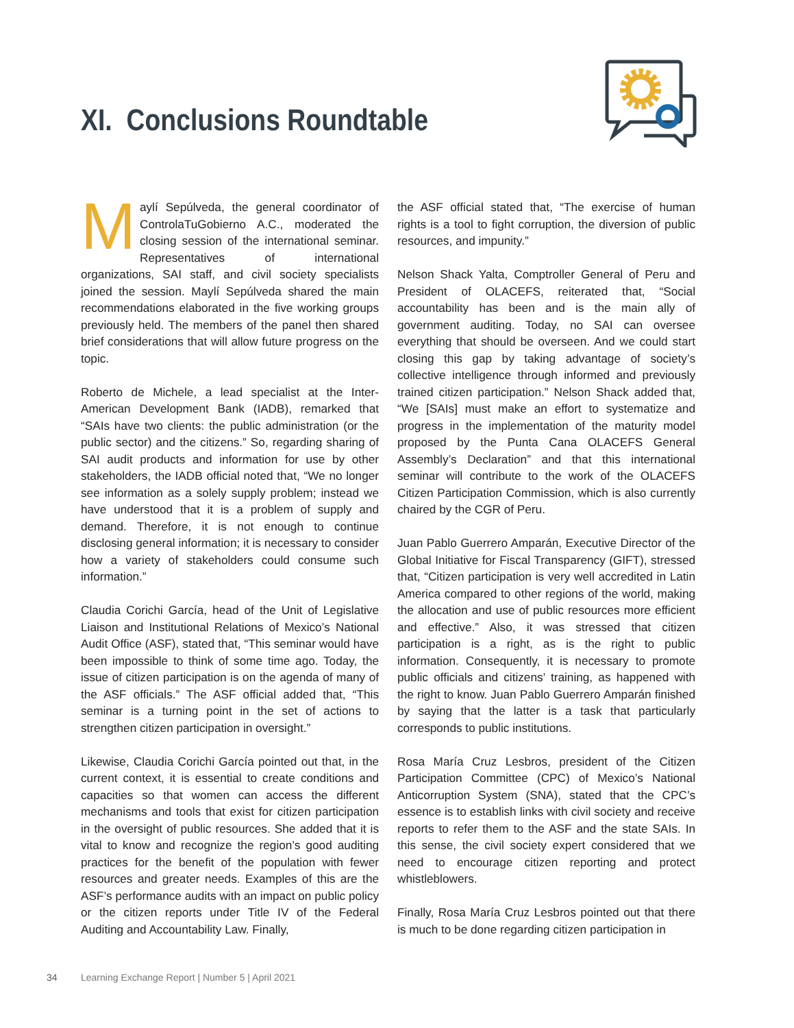XI. Conclusions Roundtable
Maylí Sepúlveda, the general coordinator of ControlaTuGobierno A.C., moderated the closing session of the international seminar. Representatives of international organizations, SAI staff, and civil society specialists joined the session. Maylí Sepúlveda shared the main recommendations elaborated in the five working groups previously held. The members of the panel then shared brief considerations that will allow future progress on the topic.
Roberto de Michele, a lead specialist at the Inter-American Development Bank (IADB), remarked that “SAIs have two clients: the public administration (or the public sector) and the citizens.” So, regarding sharing of SAI audit products and information for use by other stakeholders, the IADB official noted that, “We no longer see information as a solely supply problem; instead we have understood that it is a problem of supply and demand. Therefore, it is not enough to continue disclosing general information; it is necessary to consider how a variety of stakeholders could consume such information.”
Claudia Corichi García, head of the Unit of Legislative Liaison and Institutional Relations of Mexico’s National Audit Office (ASF), stated that, “This seminar would have been impossible to think of some time ago. Today, the issue of citizen participation is on the agenda of many of the ASF officials.” The ASF official added that, “This seminar is a turning point in the set of actions to strengthen citizen participation in oversight.”
Likewise, Claudia Corichi García pointed out that, in the current context, it is essential to create conditions and capacities so that women can access the different mechanisms and tools that exist for citizen participation in the oversight of public resources. She added that it is vital to know and recognize the region’s good auditing practices for the benefit of the population with fewer resources and greater needs. Examples of this are the ASF’s performance audits with an impact on public policy or the citizen reports under Title IV of the Federal Auditing and Accountability Law. Finally,
the ASF official stated that, “The exercise of human rights is a tool to fight corruption, the diversion of public resources, and impunity.”
Nelson Shack Yalta, Comptroller General of Peru and President of OLACEFS, reiterated that, “Social accountability has been and is the main ally of government auditing. Today, no SAI can oversee everything that should be overseen. And we could start closing this gap by taking advantage of society’s collective intelligence through informed and previously trained citizen participation.” Nelson Shack added that, “We [SAIs] must make an effort to systematize and progress in the implementation of the maturity model proposed by the Punta Cana OLACEFS General Assembly’s Declaration” and that this international seminar will contribute to the work of the OLACEFS Citizen Participation Commission, which is also currently chaired by the CGR of Peru.
Juan Pablo Guerrero Amparán, Executive Director of the Global Initiative for Fiscal Transparency (GIFT), stressed that, “Citizen participation is very well accredited in Latin America compared to other regions of the world, making the allocation and use of public resources more efficient and effective.” Also, it was stressed that citizen participation is a right, as is the right to public information. Consequently, it is necessary to promote public officials and citizens’ training, as happened with the right to know. Juan Pablo Guerrero Amparán finished by saying that the latter is a task that particularly corresponds to public institutions.
Rosa María Cruz Lesbros, president of the Citizen Participation Committee (CPC) of Mexico’s National Anticorruption System (SNA), stated that the CPC’s essence is to establish links with civil society and receive reports to refer them to the ASF and the state SAIs. In this sense, the civil society expert considered that we need to encourage citizen reporting and protect whistleblowers.
Finally, Rosa María Cruz Lesbros pointed out that there is much to be done regarding citizen participation in
34 Learning Exchange Report | Number 5 | April 2021